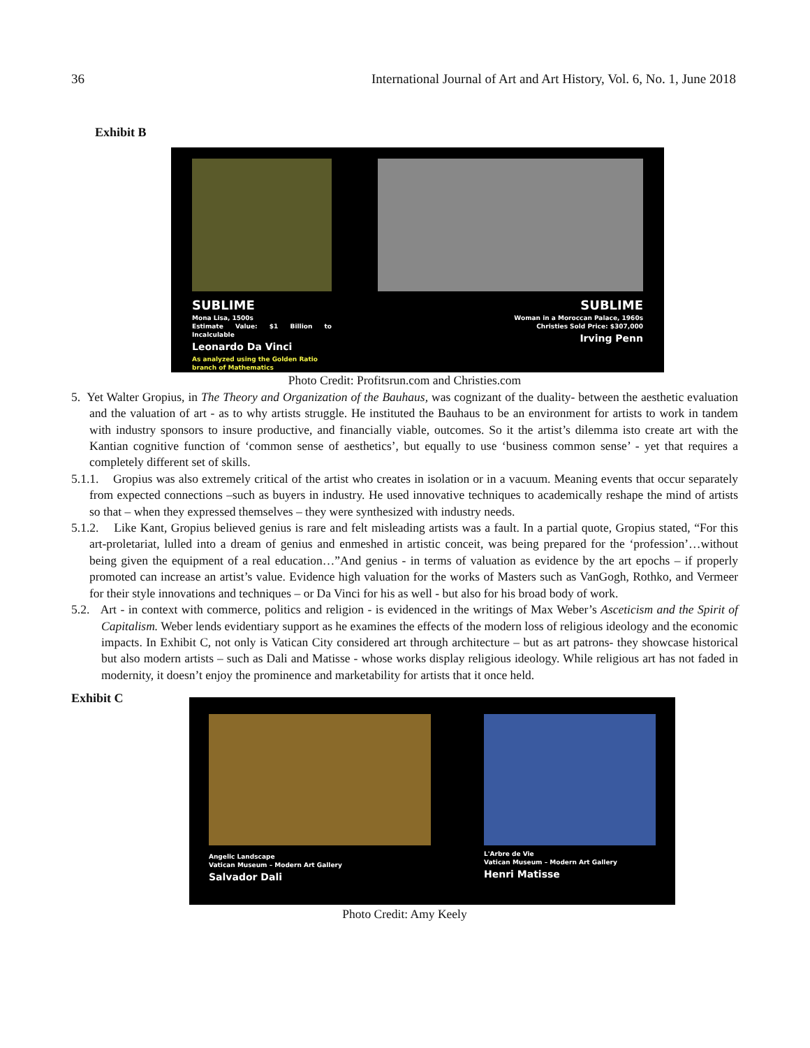36 International Journal of Art and Art History, Vol. 6, No. 1, June 2018
Exhibit B
SUBLIME
Mona Lisa, 1500s
Estimate Value: $1 Billion to Incalculable
Leonardo Da Vinci
As analyzed using the Golden Ratio
branch of Mathematics
SUBLIME
Woman in a Moroccan Palace, 1960s
Christies Sold Price: $307,000
Irving Penn
Photo Credit: Profitsrun.com and Christies.com
5. Yet Walter Gropius, in The Theory and Organization of the Bauhaus, was cognizant of the duality- between the aesthetic evaluation and the valuation of art - as to why artists struggle. He instituted the Bauhaus to be an environment for artists to work in tandem with industry sponsors to insure productive, and financially viable, outcomes. So it the artist’s dilemma isto create art with the Kantian cognitive function of ‘common sense of aesthetics’, but equally to use ‘business common sense’ - yet that requires a completely different set of skills.
5.1.1. Gropius was also extremely critical of the artist who creates in isolation or in a vacuum. Meaning events that occur separately from expected connections –such as buyers in industry. He used innovative techniques to academically reshape the mind of artists so that – when they expressed themselves – they were synthesized with industry needs.
5.1.2. Like Kant, Gropius believed genius is rare and felt misleading artists was a fault. In a partial quote, Gropius stated, “For this art-proletariat, lulled into a dream of genius and enmeshed in artistic conceit, was being prepared for the ‘profession’…without being given the equipment of a real education…”And genius - in terms of valuation as evidence by the art epochs – if properly promoted can increase an artist’s value. Evidence high valuation for the works of Masters such as VanGogh, Rothko, and Vermeer for their style innovations and techniques – or Da Vinci for his as well - but also for his broad body of work.
5.2. Art - in context with commerce, politics and religion - is evidenced in the writings of Max Weber’s Asceticism and the Spirit of Capitalism. Weber lends evidentiary support as he examines the effects of the modern loss of religious ideology and the economic impacts. In Exhibit C, not only is Vatican City considered art through architecture – but as art patrons- they showcase historical but also modern artists – such as Dali and Matisse - whose works display religious ideology. While religious art has not faded in modernity, it doesn’t enjoy the prominence and marketability for artists that it once held.
Exhibit C
Angelic Landscape
Vatican Museum – Modern Art Gallery
Salvador Dali
L'Arbre de Vie
Vatican Museum – Modern Art Gallery
Henri Matisse
Photo Credit: Amy Keely